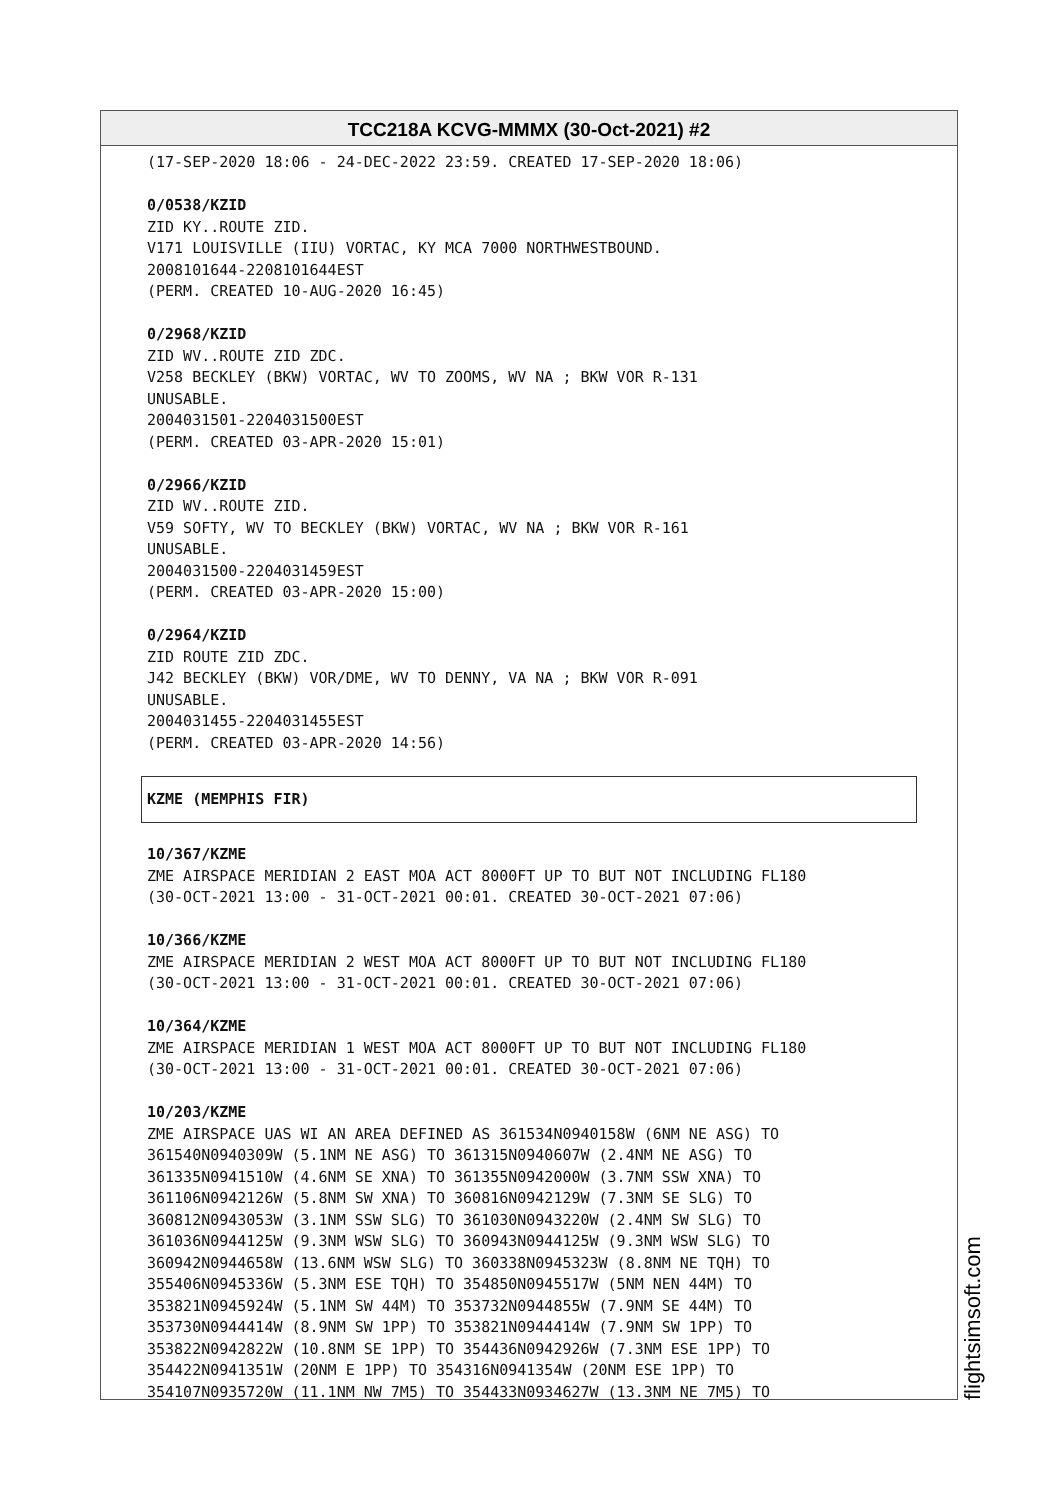TCC218A KCVG-MMMX (30-Oct-2021) #2
(17-SEP-2020 18:06 - 24-DEC-2022 23:59. CREATED 17-SEP-2020 18:06)
0/0538/KZID
ZID KY..ROUTE ZID.
V171 LOUISVILLE (IIU) VORTAC, KY MCA 7000 NORTHWESTBOUND.
2008101644-2208101644EST
(PERM. CREATED 10-AUG-2020 16:45)
0/2968/KZID
ZID WV..ROUTE ZID ZDC.
V258 BECKLEY (BKW) VORTAC, WV TO ZOOMS, WV NA ; BKW VOR R-131
UNUSABLE.
2004031501-2204031500EST
(PERM. CREATED 03-APR-2020 15:01)
0/2966/KZID
ZID WV..ROUTE ZID.
V59 SOFTY, WV TO BECKLEY (BKW) VORTAC, WV NA ; BKW VOR R-161
UNUSABLE.
2004031500-2204031459EST
(PERM. CREATED 03-APR-2020 15:00)
0/2964/KZID
ZID ROUTE ZID ZDC.
J42 BECKLEY (BKW) VOR/DME, WV TO DENNY, VA NA ; BKW VOR R-091
UNUSABLE.
2004031455-2204031455EST
(PERM. CREATED 03-APR-2020 14:56)
KZME (MEMPHIS FIR)
10/367/KZME
ZME AIRSPACE MERIDIAN 2 EAST MOA ACT 8000FT UP TO BUT NOT INCLUDING FL180
(30-OCT-2021 13:00 - 31-OCT-2021 00:01. CREATED 30-OCT-2021 07:06)
10/366/KZME
ZME AIRSPACE MERIDIAN 2 WEST MOA ACT 8000FT UP TO BUT NOT INCLUDING FL180
(30-OCT-2021 13:00 - 31-OCT-2021 00:01. CREATED 30-OCT-2021 07:06)
10/364/KZME
ZME AIRSPACE MERIDIAN 1 WEST MOA ACT 8000FT UP TO BUT NOT INCLUDING FL180
(30-OCT-2021 13:00 - 31-OCT-2021 00:01. CREATED 30-OCT-2021 07:06)
10/203/KZME
ZME AIRSPACE UAS WI AN AREA DEFINED AS 361534N0940158W (6NM NE ASG) TO
361540N0940309W (5.1NM NE ASG) TO 361315N0940607W (2.4NM NE ASG) TO
361335N0941510W (4.6NM SE XNA) TO 361355N0942000W (3.7NM SSW XNA) TO
361106N0942126W (5.8NM SW XNA) TO 360816N0942129W (7.3NM SE SLG) TO
360812N0943053W (3.1NM SSW SLG) TO 361030N0943220W (2.4NM SW SLG) TO
361036N0944125W (9.3NM WSW SLG) TO 360943N0944125W (9.3NM WSW SLG) TO
360942N0944658W (13.6NM WSW SLG) TO 360338N0945323W (8.8NM NE TQH) TO
355406N0945336W (5.3NM ESE TQH) TO 354850N0945517W (5NM NEN 44M) TO
353821N0945924W (5.1NM SW 44M) TO 353732N0944855W (7.9NM SE 44M) TO
353730N0944414W (8.9NM SW 1PP) TO 353821N0944414W (7.9NM SW 1PP) TO
353822N0942822W (10.8NM SE 1PP) TO 354436N0942926W (7.3NM ESE 1PP) TO
354422N0941351W (20NM E 1PP) TO 354316N0941354W (20NM ESE 1PP) TO
354107N0935720W (11.1NM NW 7M5) TO 354433N0934627W (13.3NM NE 7M5) TO
flightsimsoft.com